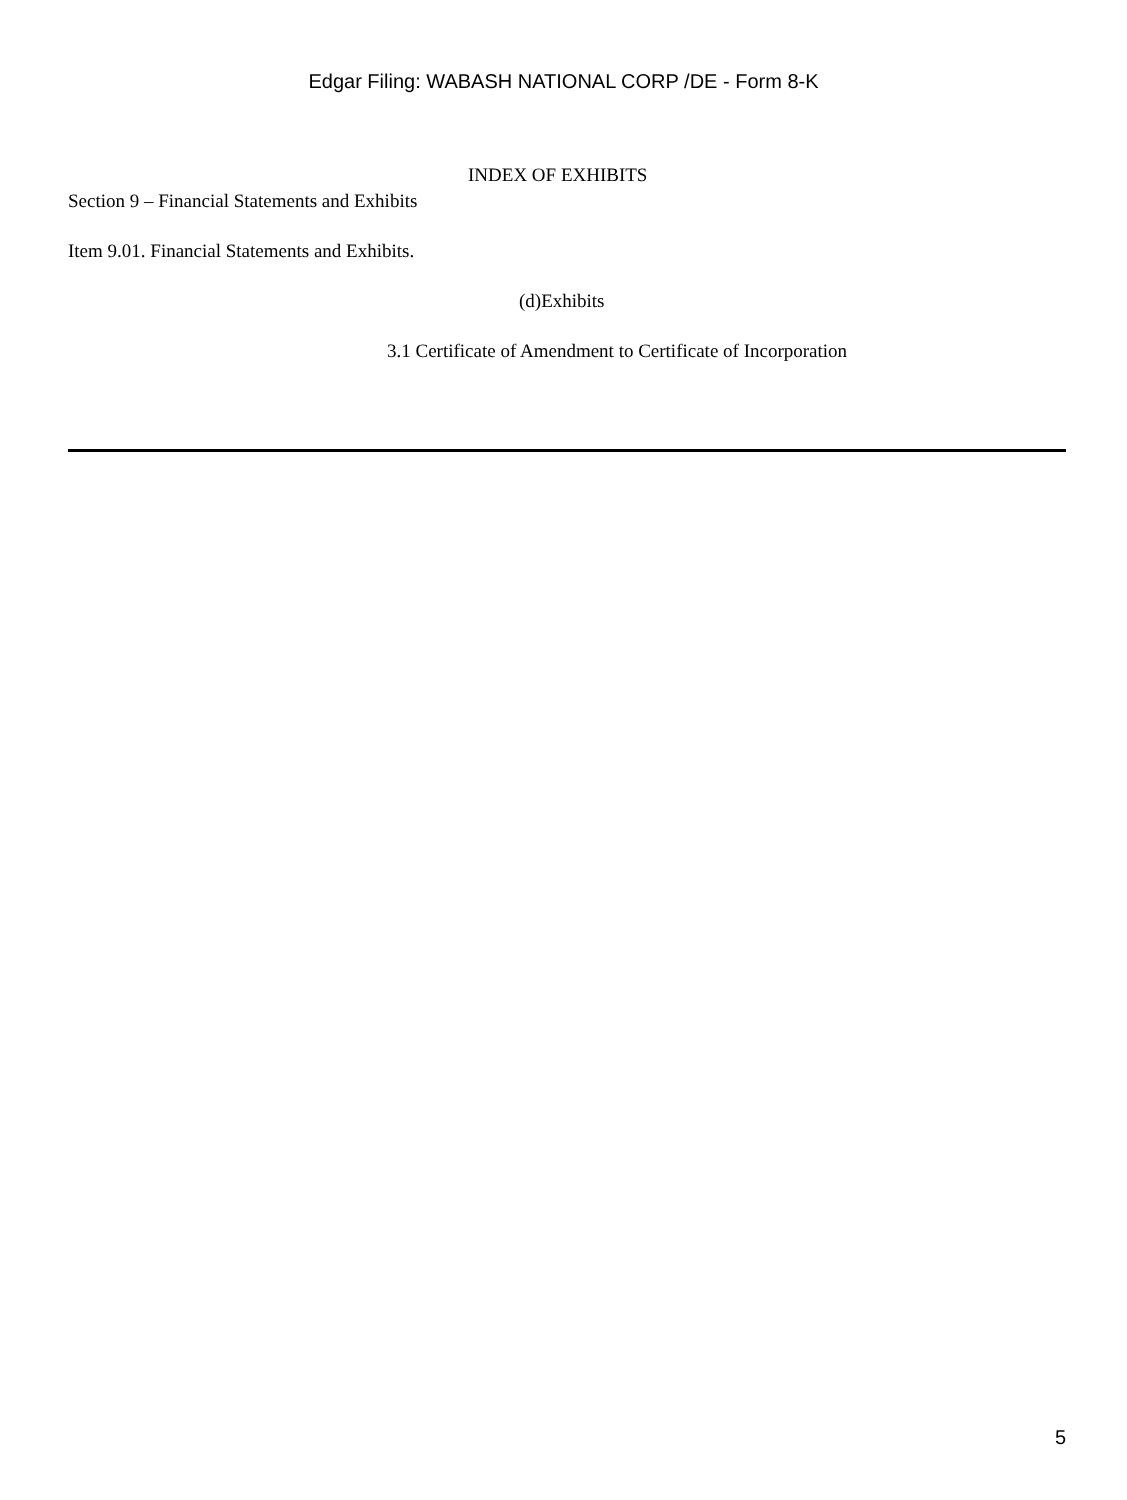Edgar Filing: WABASH NATIONAL CORP /DE - Form 8-K
INDEX OF EXHIBITS
Section 9 – Financial Statements and Exhibits
Item 9.01. Financial Statements and Exhibits.
(d)Exhibits
3.1 Certificate of Amendment to Certificate of Incorporation
5